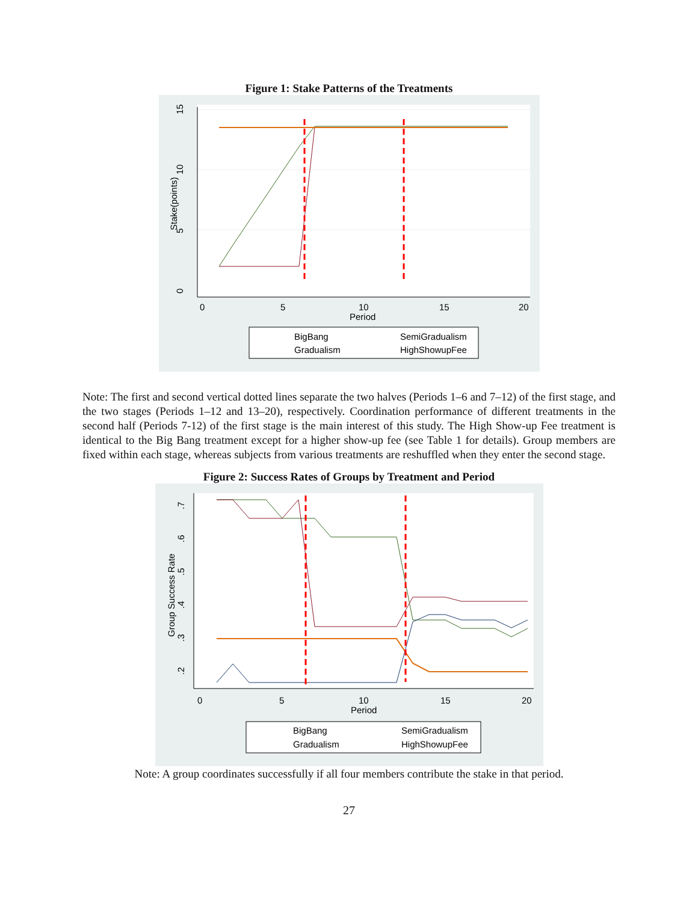Figure 1: Stake Patterns of the Treatments
0
5
10
15
Stake(points)
0
5
10
15
20
Period
BigBang
SemiGradualism
Gradualism
HighShowupFee
Note: The first and second vertical dotted lines separate the two halves (Periods 1–6 and 7–12) of the first stage, and the two stages (Periods 1–12 and 13–20), respectively. Coordination performance of different treatments in the second half (Periods 7-12) of the first stage is the main interest of this study. The High Show-up Fee treatment is identical to the Big Bang treatment except for a higher show-up fee (see Table 1 for details). Group members are fixed within each stage, whereas subjects from various treatments are reshuffled when they enter the second stage.
Figure 2: Success Rates of Groups by Treatment and Period
.2
.3
.4
.5
.6
.7
Group Success Rate
0
5
10
15
20
Period
BigBang
SemiGradualism
Gradualism
HighShowupFee
Note: A group coordinates successfully if all four members contribute the stake in that period.
27